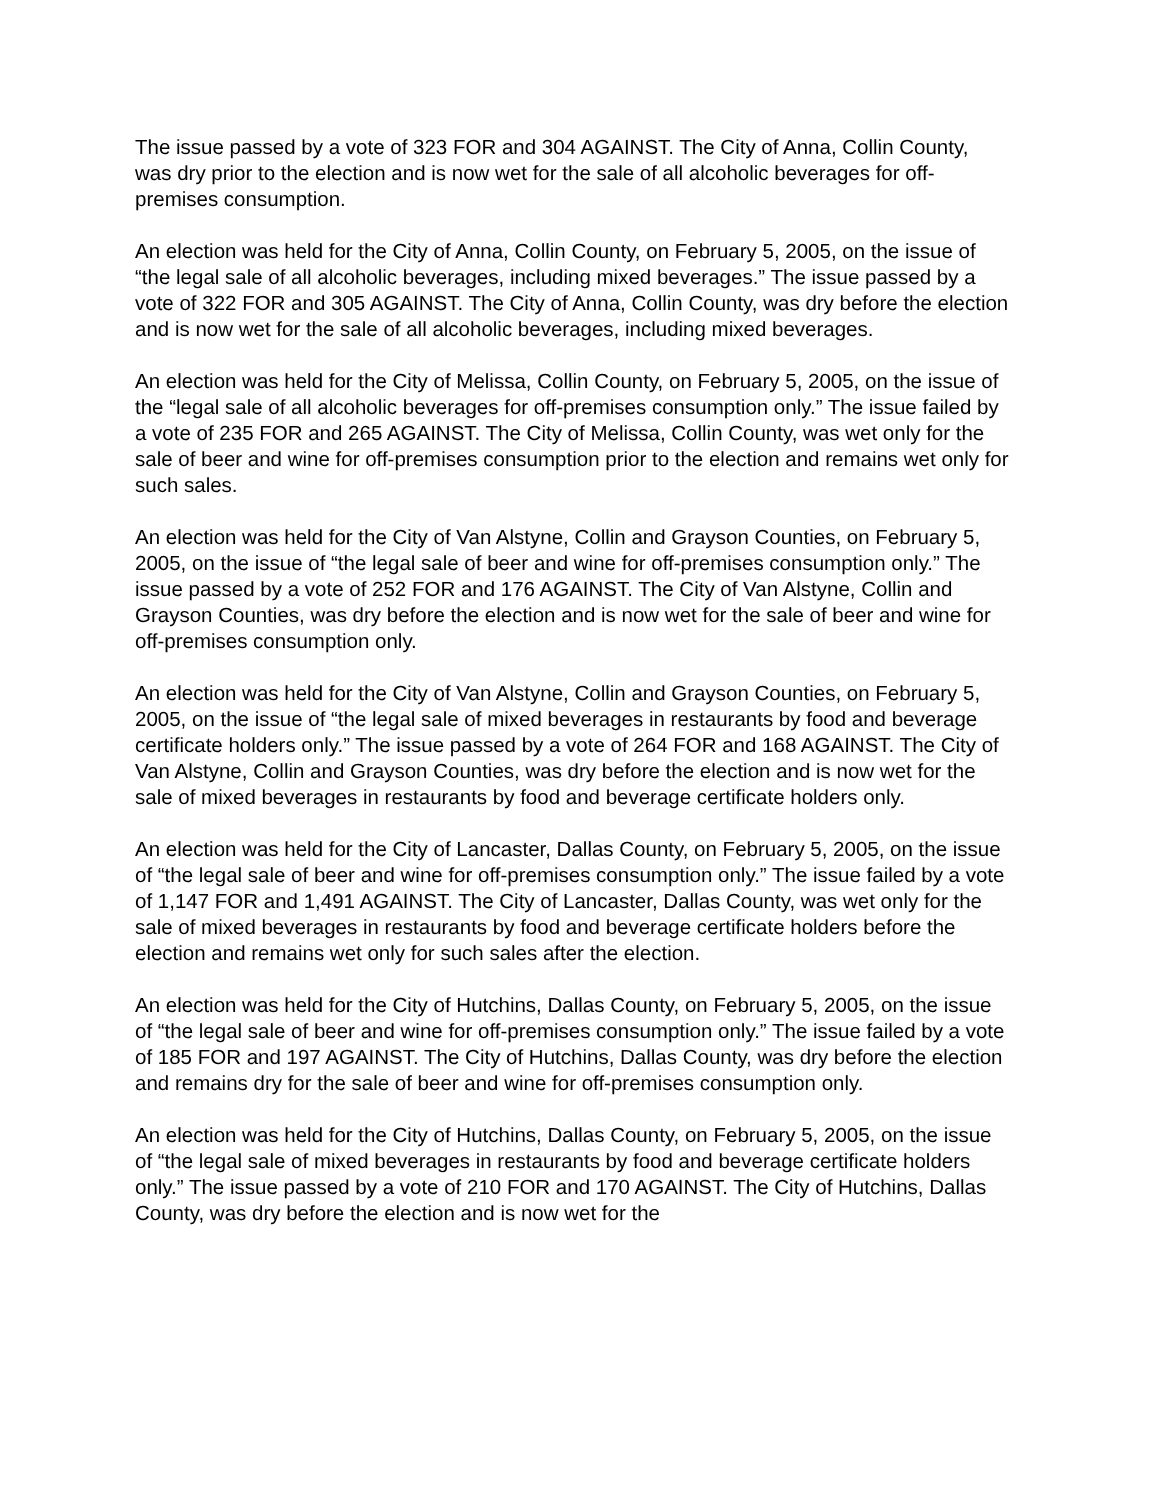The issue passed by a vote of 323 FOR and 304 AGAINST. The City of Anna, Collin County, was dry prior to the election and is now wet for the sale of all alcoholic beverages for off-premises consumption.
An election was held for the City of Anna, Collin County, on February 5, 2005, on the issue of “the legal sale of all alcoholic beverages, including mixed beverages.” The issue passed by a vote of 322 FOR and 305 AGAINST. The City of Anna, Collin County, was dry before the election and is now wet for the sale of all alcoholic beverages, including mixed beverages.
An election was held for the City of Melissa, Collin County, on February 5, 2005, on the issue of the “legal sale of all alcoholic beverages for off-premises consumption only.” The issue failed by a vote of 235 FOR and 265 AGAINST. The City of Melissa, Collin County, was wet only for the sale of beer and wine for off-premises consumption prior to the election and remains wet only for such sales.
An election was held for the City of Van Alstyne, Collin and Grayson Counties, on February 5, 2005, on the issue of “the legal sale of beer and wine for off-premises consumption only.” The issue passed by a vote of 252 FOR and 176 AGAINST. The City of Van Alstyne, Collin and Grayson Counties, was dry before the election and is now wet for the sale of beer and wine for off-premises consumption only.
An election was held for the City of Van Alstyne, Collin and Grayson Counties, on February 5, 2005, on the issue of “the legal sale of mixed beverages in restaurants by food and beverage certificate holders only.” The issue passed by a vote of 264 FOR and 168 AGAINST. The City of Van Alstyne, Collin and Grayson Counties, was dry before the election and is now wet for the sale of mixed beverages in restaurants by food and beverage certificate holders only.
An election was held for the City of Lancaster, Dallas County, on February 5, 2005, on the issue of “the legal sale of beer and wine for off-premises consumption only.” The issue failed by a vote of 1,147 FOR and 1,491 AGAINST. The City of Lancaster, Dallas County, was wet only for the sale of mixed beverages in restaurants by food and beverage certificate holders before the election and remains wet only for such sales after the election.
An election was held for the City of Hutchins, Dallas County, on February 5, 2005, on the issue of “the legal sale of beer and wine for off-premises consumption only.” The issue failed by a vote of 185 FOR and 197 AGAINST. The City of Hutchins, Dallas County, was dry before the election and remains dry for the sale of beer and wine for off-premises consumption only.
An election was held for the City of Hutchins, Dallas County, on February 5, 2005, on the issue of “the legal sale of mixed beverages in restaurants by food and beverage certificate holders only.” The issue passed by a vote of 210 FOR and 170 AGAINST. The City of Hutchins, Dallas County, was dry before the election and is now wet for the